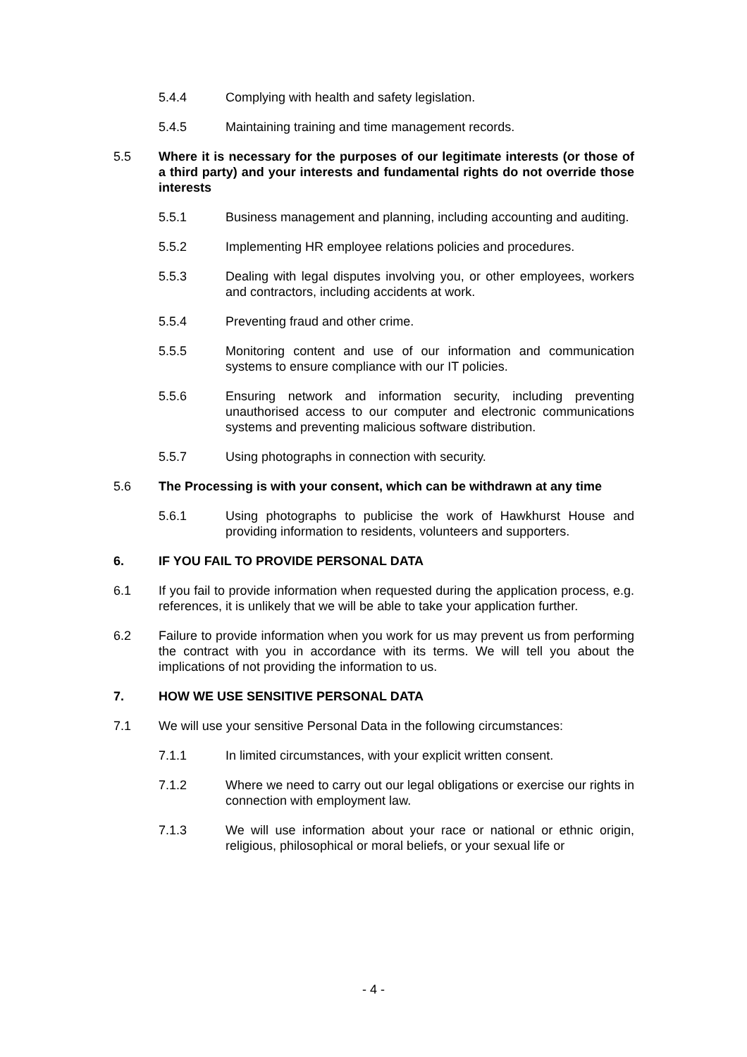5.4.4 Complying with health and safety legislation.
5.4.5 Maintaining training and time management records.
5.5 Where it is necessary for the purposes of our legitimate interests (or those of a third party) and your interests and fundamental rights do not override those interests
5.5.1 Business management and planning, including accounting and auditing.
5.5.2 Implementing HR employee relations policies and procedures.
5.5.3 Dealing with legal disputes involving you, or other employees, workers and contractors, including accidents at work.
5.5.4 Preventing fraud and other crime.
5.5.5 Monitoring content and use of our information and communication systems to ensure compliance with our IT policies.
5.5.6 Ensuring network and information security, including preventing unauthorised access to our computer and electronic communications systems and preventing malicious software distribution.
5.5.7 Using photographs in connection with security.
5.6 The Processing is with your consent, which can be withdrawn at any time
5.6.1 Using photographs to publicise the work of Hawkhurst House and providing information to residents, volunteers and supporters.
6. IF YOU FAIL TO PROVIDE PERSONAL DATA
6.1 If you fail to provide information when requested during the application process, e.g. references, it is unlikely that we will be able to take your application further.
6.2 Failure to provide information when you work for us may prevent us from performing the contract with you in accordance with its terms. We will tell you about the implications of not providing the information to us.
7. HOW WE USE SENSITIVE PERSONAL DATA
7.1 We will use your sensitive Personal Data in the following circumstances:
7.1.1 In limited circumstances, with your explicit written consent.
7.1.2 Where we need to carry out our legal obligations or exercise our rights in connection with employment law.
7.1.3 We will use information about your race or national or ethnic origin, religious, philosophical or moral beliefs, or your sexual life or
- 4 -